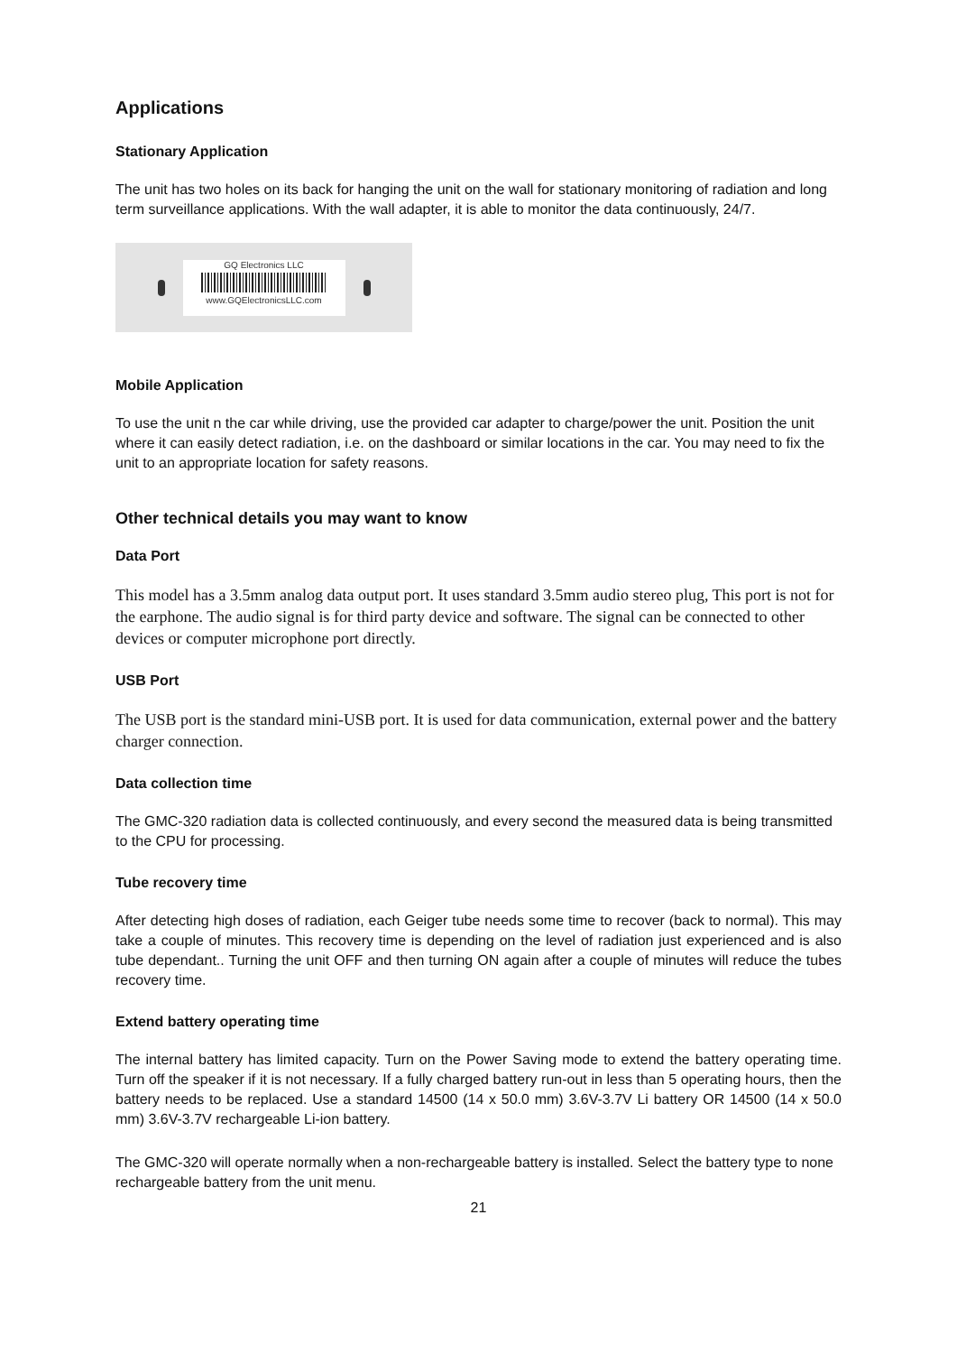Applications
Stationary Application
The unit has two holes on its back for hanging the unit on the wall for stationary monitoring of radiation and long term surveillance applications. With the wall adapter, it is able to monitor the data continuously, 24/7.
GQ Electronics LLC
www.GQElectronicsLLC.com
Mobile Application
To use the unit n the car while driving, use the provided car adapter to charge/power the unit. Position the unit where it can easily detect radiation, i.e. on the dashboard or similar locations in the car. You may need to fix the unit to an appropriate location for safety reasons.
Other technical details you may want to know
Data Port
This model has a 3.5mm analog data output port. It uses standard 3.5mm audio stereo plug, This port is not for the earphone. The audio signal is for third party device and software. The signal can be connected to other devices or computer microphone port directly.
USB Port
The USB port is the standard mini-USB port. It is used for data communication, external power and the battery charger connection.
Data collection time
The GMC-320 radiation data is collected continuously, and every second the measured data is being transmitted to the CPU for processing.
Tube recovery time
After detecting high doses of radiation, each Geiger tube needs some time to recover (back to normal). This may take a couple of minutes. This recovery time is depending on the level of radiation just experienced and is also tube dependant.. Turning the unit OFF and then turning ON again after a couple of minutes will reduce the tubes recovery time.
Extend battery operating time
The internal battery has limited capacity. Turn on the Power Saving mode to extend the battery operating time. Turn off the speaker if it is not necessary. If a fully charged battery run-out in less than 5 operating hours, then the battery needs to be replaced. Use a standard 14500 (14 x 50.0 mm) 3.6V-3.7V Li battery OR 14500 (14 x 50.0 mm) 3.6V-3.7V rechargeable Li-ion battery.
The GMC-320 will operate normally when a non-rechargeable battery is installed. Select the battery type to none rechargeable battery from the unit menu.
21